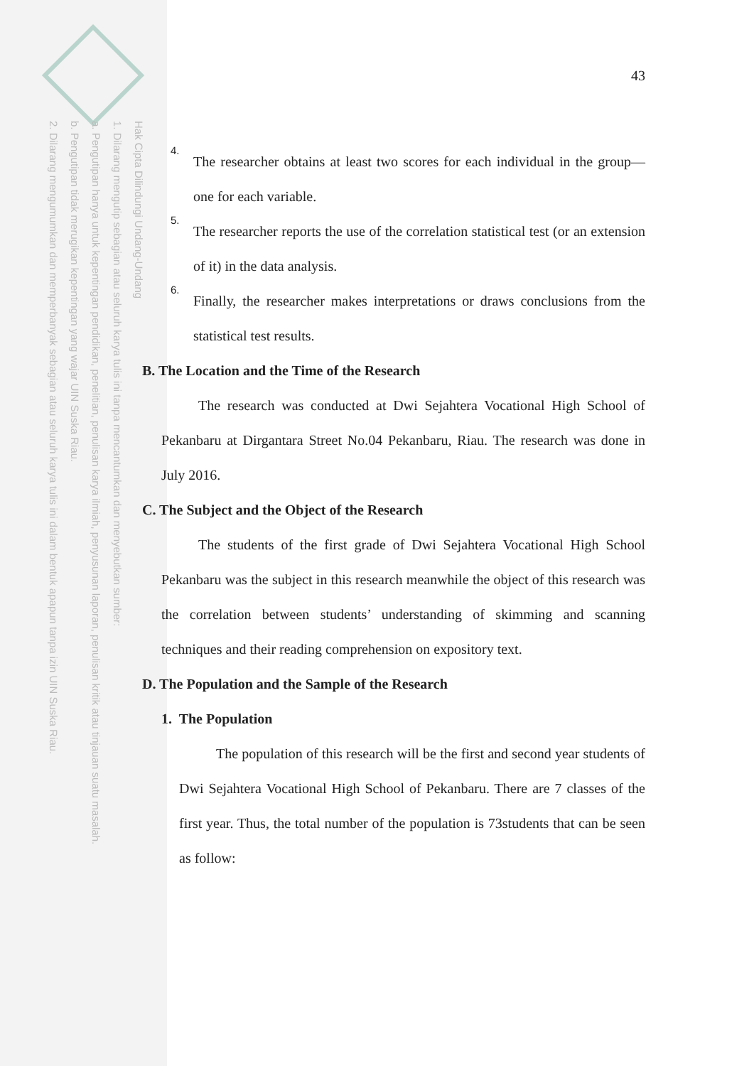Hak Cipta Dilindungi Undang-Undang
1. Dilarang mengutip sebagian atau seluruh karya tulis ini tanpa mencantumkan dan menyebutkan sumber:
a. Pengutipan hanya untuk kepentingan pendidikan, penelitian, penulisan karya ilmiah, penyusunan laporan, penulisan kritik atau tinjauan suatu masalah.
b. Pengutipan tidak merugikan kepentingan yang wajar UIN Suska Riau.
2. Dilarang mengumumkan dan memperbanyak sebagian atau seluruh karya tulis ini dalam bentuk apapun tanpa izin UIN Suska Riau.
43
4.
The researcher obtains at least two scores for each individual in the group—one for each variable.
5.
The researcher reports the use of the correlation statistical test (or an extension of it) in the data analysis.
6.
Finally, the researcher makes interpretations or draws conclusions from the statistical test results.
B. The Location and the Time of the Research
The research was conducted at Dwi Sejahtera Vocational High School of Pekanbaru at Dirgantara Street No.04 Pekanbaru, Riau. The research was done in July 2016.
C. The Subject and the Object of the Research
The students of the first grade of Dwi Sejahtera Vocational High School Pekanbaru was the subject in this research meanwhile the object of this research was the correlation between students’ understanding of skimming and scanning techniques and their reading comprehension on expository text.
D. The Population and the Sample of the Research
1. The Population
The population of this research will be the first and second year students of Dwi Sejahtera Vocational High School of Pekanbaru. There are 7 classes of the first year. Thus, the total number of the population is 73students that can be seen as follow: